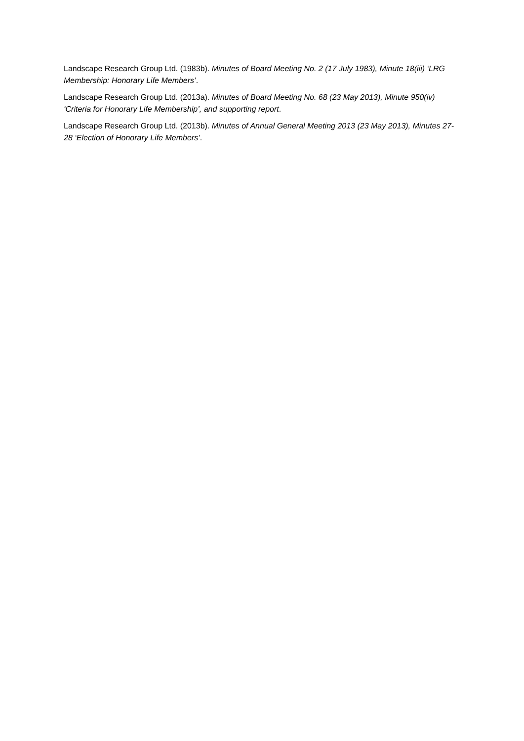Landscape Research Group Ltd. (1983b). Minutes of Board Meeting No. 2 (17 July 1983), Minute 18(iii) ‘LRG Membership: Honorary Life Members’.
Landscape Research Group Ltd. (2013a). Minutes of Board Meeting No. 68 (23 May 2013), Minute 950(iv) ‘Criteria for Honorary Life Membership’, and supporting report.
Landscape Research Group Ltd. (2013b). Minutes of Annual General Meeting 2013 (23 May 2013), Minutes 27-28 ‘Election of Honorary Life Members’.